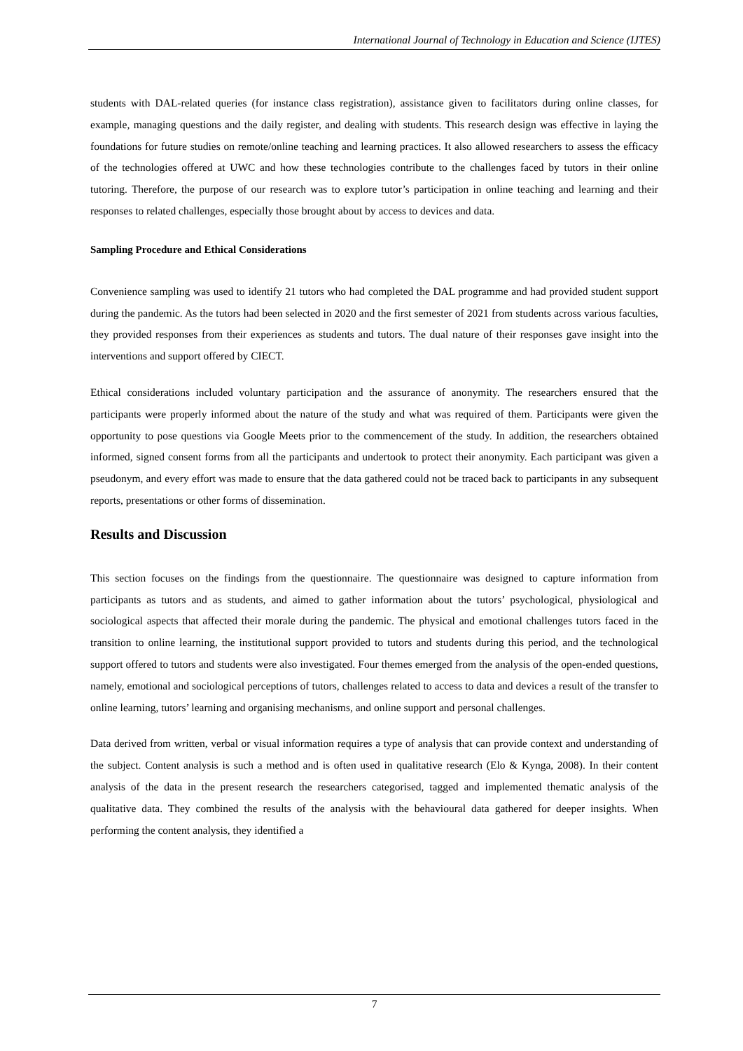International Journal of Technology in Education and Science (IJTES)
students with DAL-related queries (for instance class registration), assistance given to facilitators during online classes, for example, managing questions and the daily register, and dealing with students. This research design was effective in laying the foundations for future studies on remote/online teaching and learning practices. It also allowed researchers to assess the efficacy of the technologies offered at UWC and how these technologies contribute to the challenges faced by tutors in their online tutoring. Therefore, the purpose of our research was to explore tutor’s participation in online teaching and learning and their responses to related challenges, especially those brought about by access to devices and data.
Sampling Procedure and Ethical Considerations
Convenience sampling was used to identify 21 tutors who had completed the DAL programme and had provided student support during the pandemic. As the tutors had been selected in 2020 and the first semester of 2021 from students across various faculties, they provided responses from their experiences as students and tutors. The dual nature of their responses gave insight into the interventions and support offered by CIECT.
Ethical considerations included voluntary participation and the assurance of anonymity. The researchers ensured that the participants were properly informed about the nature of the study and what was required of them. Participants were given the opportunity to pose questions via Google Meets prior to the commencement of the study. In addition, the researchers obtained informed, signed consent forms from all the participants and undertook to protect their anonymity. Each participant was given a pseudonym, and every effort was made to ensure that the data gathered could not be traced back to participants in any subsequent reports, presentations or other forms of dissemination.
Results and Discussion
This section focuses on the findings from the questionnaire. The questionnaire was designed to capture information from participants as tutors and as students, and aimed to gather information about the tutors’ psychological, physiological and sociological aspects that affected their morale during the pandemic. The physical and emotional challenges tutors faced in the transition to online learning, the institutional support provided to tutors and students during this period, and the technological support offered to tutors and students were also investigated. Four themes emerged from the analysis of the open-ended questions, namely, emotional and sociological perceptions of tutors, challenges related to access to data and devices a result of the transfer to online learning, tutors’ learning and organising mechanisms, and online support and personal challenges.
Data derived from written, verbal or visual information requires a type of analysis that can provide context and understanding of the subject. Content analysis is such a method and is often used in qualitative research (Elo & Kynga, 2008). In their content analysis of the data in the present research the researchers categorised, tagged and implemented thematic analysis of the qualitative data. They combined the results of the analysis with the behavioural data gathered for deeper insights. When performing the content analysis, they identified a
7